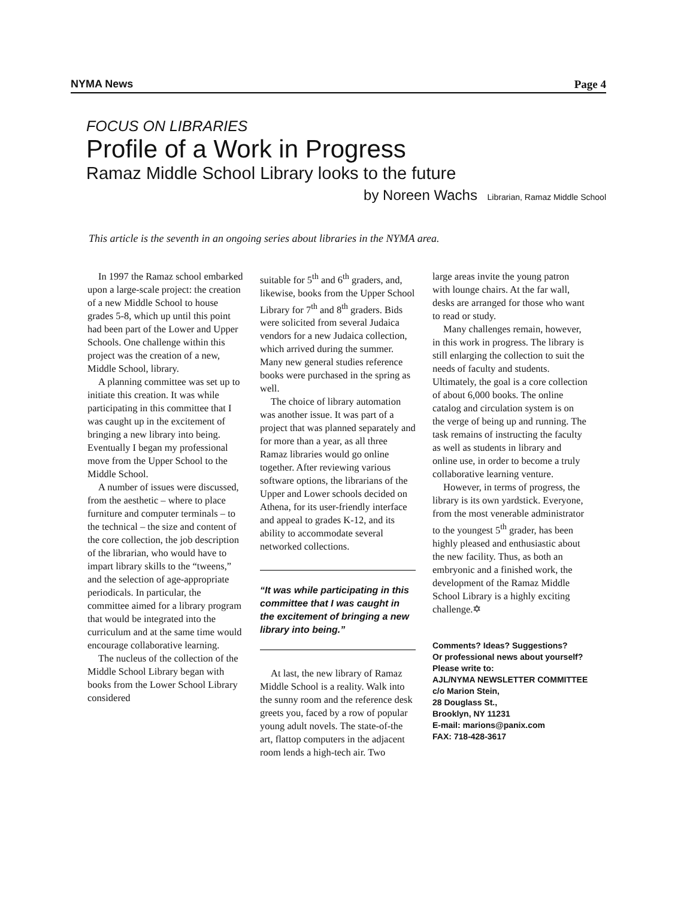NYMA News Page 4
FOCUS ON LIBRARIES
Profile of a Work in Progress
Ramaz Middle School Library looks to the future
by Noreen Wachs Librarian, Ramaz Middle School
This article is the seventh in an ongoing series about libraries in the NYMA area.
In 1997 the Ramaz school embarked upon a large-scale project: the creation of a new Middle School to house grades 5-8, which up until this point had been part of the Lower and Upper Schools. One challenge within this project was the creation of a new, Middle School, library.
A planning committee was set up to initiate this creation. It was while participating in this committee that I was caught up in the excitement of bringing a new library into being. Eventually I began my professional move from the Upper School to the Middle School.
A number of issues were discussed, from the aesthetic – where to place furniture and computer terminals – to the technical – the size and content of the core collection, the job description of the librarian, who would have to impart library skills to the “tweens,” and the selection of age-appropriate periodicals. In particular, the committee aimed for a library program that would be integrated into the curriculum and at the same time would encourage collaborative learning.
The nucleus of the collection of the Middle School Library began with books from the Lower School Library considered
suitable for 5<sup>th</sup> and 6<sup>th</sup> graders, and, likewise, books from the Upper School Library for 7<sup>th</sup> and 8<sup>th</sup> graders. Bids were solicited from several Judaica vendors for a new Judaica collection, which arrived during the summer. Many new general studies reference books were purchased in the spring as well.
The choice of library automation was another issue. It was part of a project that was planned separately and for more than a year, as all three Ramaz libraries would go online together. After reviewing various software options, the librarians of the Upper and Lower schools decided on Athena, for its user-friendly interface and appeal to grades K-12, and its ability to accommodate several networked collections.
“It was while participating in this committee that I was caught in the excitement of bringing a new library into being.”
At last, the new library of Ramaz Middle School is a reality. Walk into the sunny room and the reference desk greets you, faced by a row of popular young adult novels. The state-of-the art, flattop computers in the adjacent room lends a high-tech air. Two
large areas invite the young patron with lounge chairs. At the far wall, desks are arranged for those who want to read or study.
Many challenges remain, however, in this work in progress. The library is still enlarging the collection to suit the needs of faculty and students. Ultimately, the goal is a core collection of about 6,000 books. The online catalog and circulation system is on the verge of being up and running. The task remains of instructing the faculty as well as students in library and online use, in order to become a truly collaborative learning venture.
However, in terms of progress, the library is its own yardstick. Everyone, from the most venerable administrator to the youngest 5<sup>th</sup> grader, has been highly pleased and enthusiastic about the new facility. Thus, as both an embryonic and a finished work, the development of the Ramaz Middle School Library is a highly exciting challenge.✡
Comments? Ideas? Suggestions?
Or professional news about yourself?
Please write to:
AJL/NYMA NEWSLETTER COMMITTEE
c/o Marion Stein,
28 Douglass St.,
Brooklyn, NY 11231
E-mail: marions@panix.com
FAX: 718-428-3617